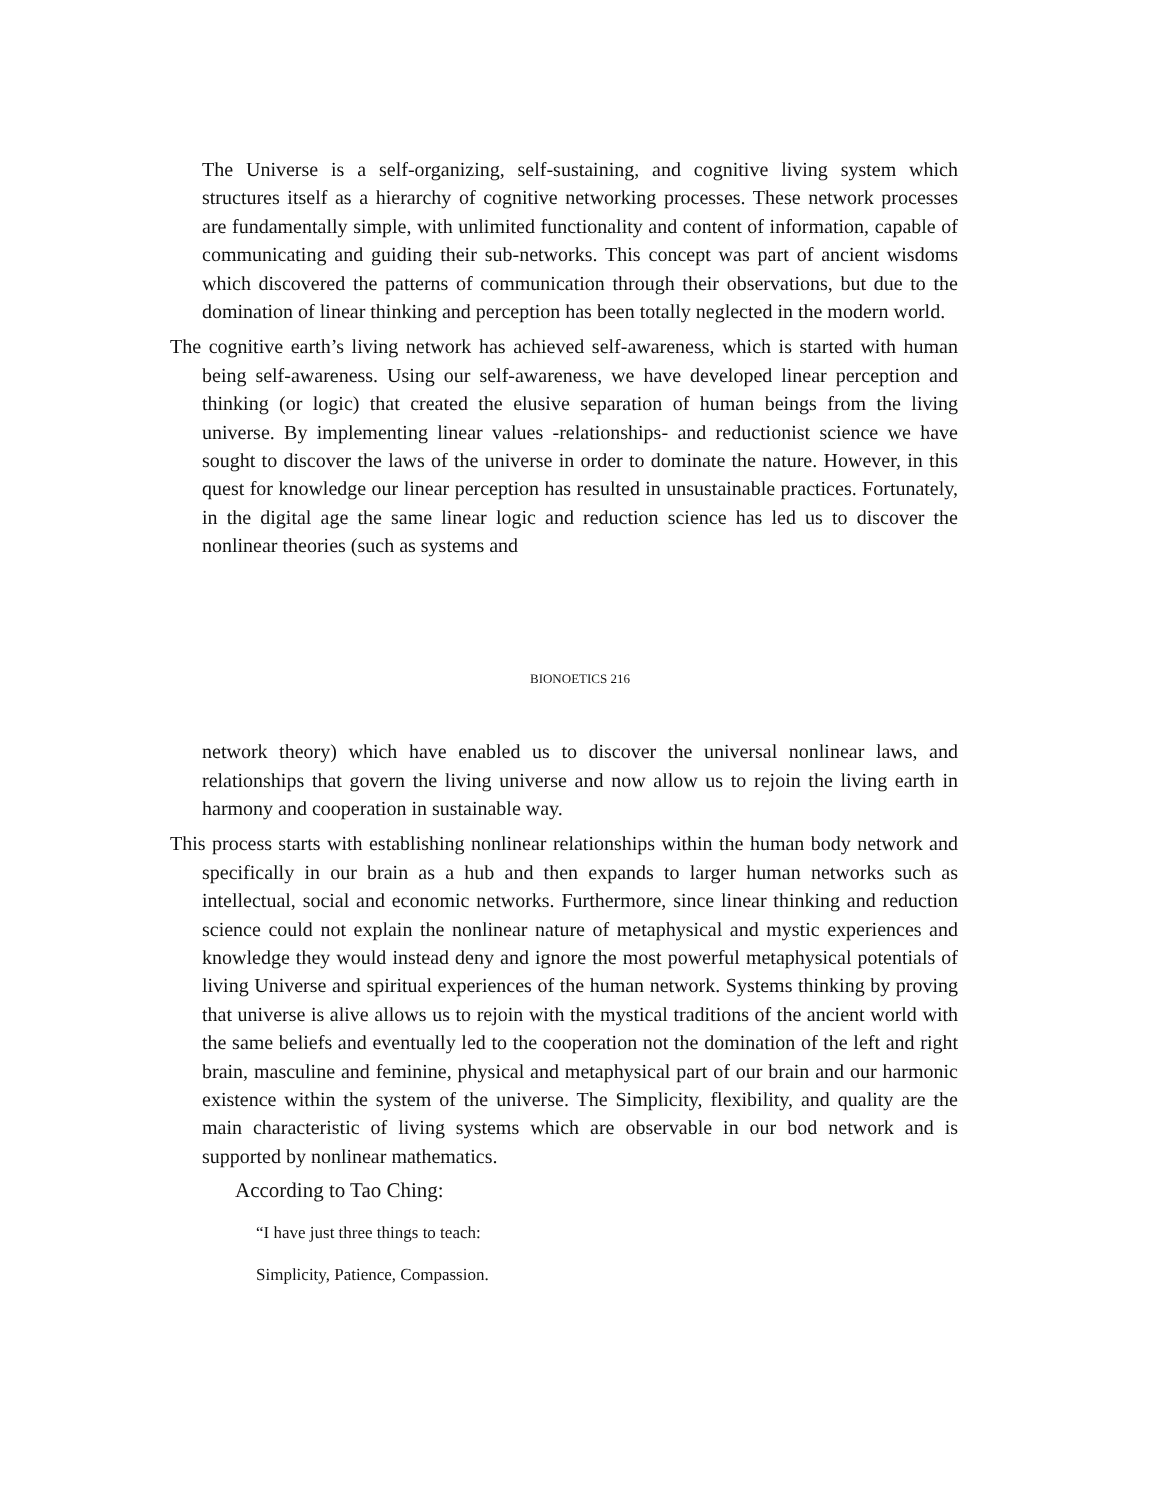The Universe is a self-organizing, self-sustaining, and cognitive living system which structures itself as a hierarchy of cognitive networking processes. These network processes are fundamentally simple, with unlimited functionality and content of information, capable of communicating and guiding their sub-networks. This concept was part of ancient wisdoms which discovered the patterns of communication through their observations, but due to the domination of linear thinking and perception has been totally neglected in the modern world.
The cognitive earth’s living network has achieved self-awareness, which is started with human being self-awareness. Using our self-awareness, we have developed linear perception and thinking (or logic) that created the elusive separation of human beings from the living universe. By implementing linear values -relationships- and reductionist science we have sought to discover the laws of the universe in order to dominate the nature. However, in this quest for knowledge our linear perception has resulted in unsustainable practices. Fortunately, in the digital age the same linear logic and reduction science has led us to discover the nonlinear theories (such as systems and
BIONOETICS 216
network theory) which have enabled us to discover the universal nonlinear laws, and relationships that govern the living universe and now allow us to rejoin the living earth in harmony and cooperation in sustainable way.
This process starts with establishing nonlinear relationships within the human body network and specifically in our brain as a hub and then expands to larger human networks such as intellectual, social and economic networks. Furthermore, since linear thinking and reduction science could not explain the nonlinear nature of metaphysical and mystic experiences and knowledge they would instead deny and ignore the most powerful metaphysical potentials of living Universe and spiritual experiences of the human network. Systems thinking by proving that universe is alive allows us to rejoin with the mystical traditions of the ancient world with the same beliefs and eventually led to the cooperation not the domination of the left and right brain, masculine and feminine, physical and metaphysical part of our brain and our harmonic existence within the system of the universe. The Simplicity, flexibility, and quality are the main characteristic of living systems which are observable in our bod network and is supported by nonlinear mathematics.
According to Tao Ching:
“I have just three things to teach:
Simplicity, Patience, Compassion.